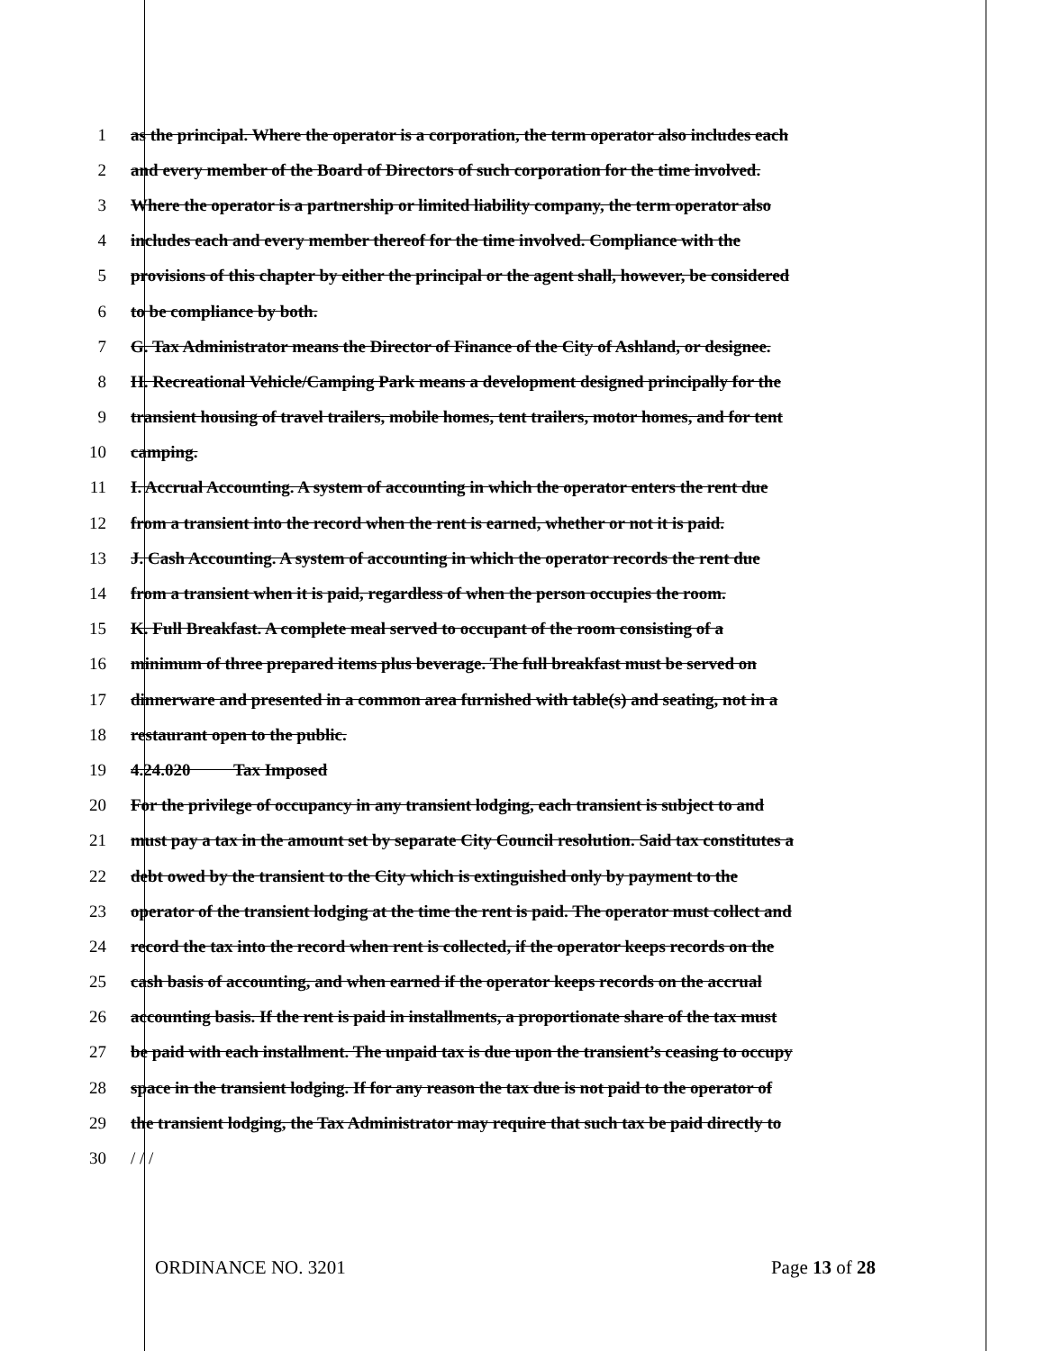1 as the principal. Where the operator is a corporation, the term operator also includes each
2 and every member of the Board of Directors of such corporation for the time involved.
3 Where the operator is a partnership or limited liability company, the term operator also
4 includes each and every member thereof for the time involved. Compliance with the
5 provisions of this chapter by either the principal or the agent shall, however, be considered
6 to be compliance by both.
7 G. Tax Administrator means the Director of Finance of the City of Ashland, or designee.
8 H. Recreational Vehicle/Camping Park means a development designed principally for the
9 transient housing of travel trailers, mobile homes, tent trailers, motor homes, and for tent
10 camping.
11 I. Accrual Accounting. A system of accounting in which the operator enters the rent due
12 from a transient into the record when the rent is earned, whether or not it is paid.
13 J. Cash Accounting. A system of accounting in which the operator records the rent due
14 from a transient when it is paid, regardless of when the person occupies the room.
15 K. Full Breakfast. A complete meal served to occupant of the room consisting of a
16 minimum of three prepared items plus beverage. The full breakfast must be served on
17 dinnerware and presented in a common area furnished with table(s) and seating, not in a
18 restaurant open to the public.
19 4.24.020 Tax Imposed
20 For the privilege of occupancy in any transient lodging, each transient is subject to and
21 must pay a tax in the amount set by separate City Council resolution. Said tax constitutes a
22 debt owed by the transient to the City which is extinguished only by payment to the
23 operator of the transient lodging at the time the rent is paid. The operator must collect and
24 record the tax into the record when rent is collected, if the operator keeps records on the
25 cash basis of accounting, and when earned if the operator keeps records on the accrual
26 accounting basis. If the rent is paid in installments, a proportionate share of the tax must
27 be paid with each installment. The unpaid tax is due upon the transient’s ceasing to occupy
28 space in the transient lodging. If for any reason the tax due is not paid to the operator of
29 the transient lodging, the Tax Administrator may require that such tax be paid directly to
30 / / /
ORDINANCE NO. 3201 Page 13 of 28